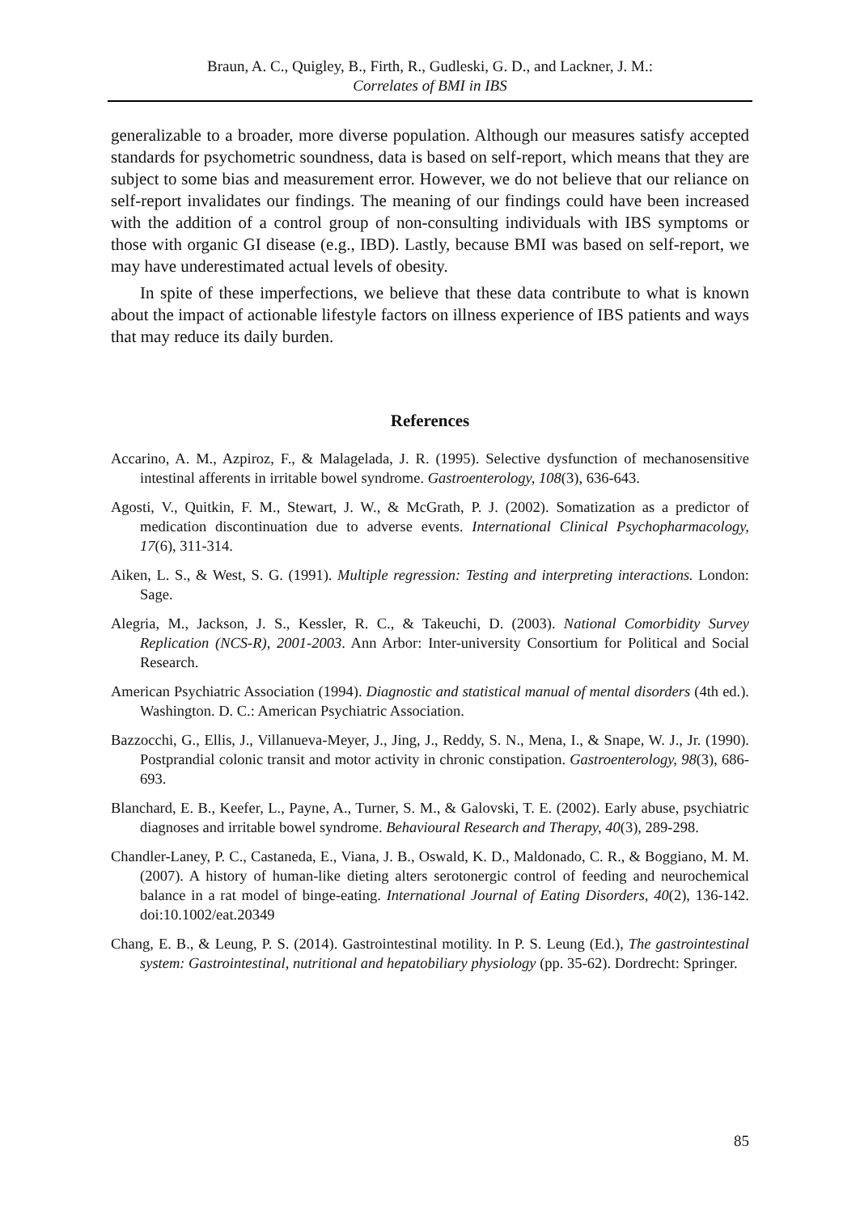Braun, A. C., Quigley, B., Firth, R., Gudleski, G. D., and Lackner, J. M.:
Correlates of BMI in IBS
generalizable to a broader, more diverse population. Although our measures satisfy accepted standards for psychometric soundness, data is based on self-report, which means that they are subject to some bias and measurement error. However, we do not believe that our reliance on self-report invalidates our findings. The meaning of our findings could have been increased with the addition of a control group of non-consulting individuals with IBS symptoms or those with organic GI disease (e.g., IBD). Lastly, because BMI was based on self-report, we may have underestimated actual levels of obesity.
In spite of these imperfections, we believe that these data contribute to what is known about the impact of actionable lifestyle factors on illness experience of IBS patients and ways that may reduce its daily burden.
References
Accarino, A. M., Azpiroz, F., & Malagelada, J. R. (1995). Selective dysfunction of mechanosensitive intestinal afferents in irritable bowel syndrome. Gastroenterology, 108(3), 636-643.
Agosti, V., Quitkin, F. M., Stewart, J. W., & McGrath, P. J. (2002). Somatization as a predictor of medication discontinuation due to adverse events. International Clinical Psychopharmacology, 17(6), 311-314.
Aiken, L. S., & West, S. G. (1991). Multiple regression: Testing and interpreting interactions. London: Sage.
Alegria, M., Jackson, J. S., Kessler, R. C., & Takeuchi, D. (2003). National Comorbidity Survey Replication (NCS-R), 2001-2003. Ann Arbor: Inter-university Consortium for Political and Social Research.
American Psychiatric Association (1994). Diagnostic and statistical manual of mental disorders (4th ed.). Washington. D. C.: American Psychiatric Association.
Bazzocchi, G., Ellis, J., Villanueva-Meyer, J., Jing, J., Reddy, S. N., Mena, I., & Snape, W. J., Jr. (1990). Postprandial colonic transit and motor activity in chronic constipation. Gastroenterology, 98(3), 686-693.
Blanchard, E. B., Keefer, L., Payne, A., Turner, S. M., & Galovski, T. E. (2002). Early abuse, psychiatric diagnoses and irritable bowel syndrome. Behavioural Research and Therapy, 40(3), 289-298.
Chandler-Laney, P. C., Castaneda, E., Viana, J. B., Oswald, K. D., Maldonado, C. R., & Boggiano, M. M. (2007). A history of human-like dieting alters serotonergic control of feeding and neurochemical balance in a rat model of binge-eating. International Journal of Eating Disorders, 40(2), 136-142. doi:10.1002/eat.20349
Chang, E. B., & Leung, P. S. (2014). Gastrointestinal motility. In P. S. Leung (Ed.), The gastrointestinal system: Gastrointestinal, nutritional and hepatobiliary physiology (pp. 35-62). Dordrecht: Springer.
85